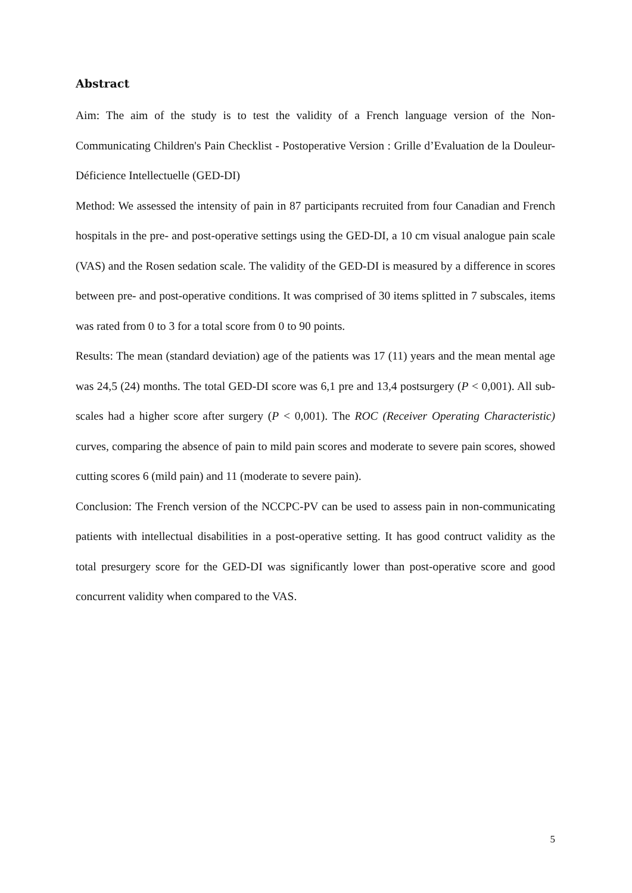Abstract
Aim: The aim of the study is to test the validity of a French language version of the Non-Communicating Children's Pain Checklist - Postoperative Version : Grille d’Evaluation de la Douleur-Déficience Intellectuelle (GED-DI)
Method: We assessed the intensity of pain in 87 participants recruited from four Canadian and French hospitals in the pre- and post-operative settings using the GED-DI, a 10 cm visual analogue pain scale (VAS) and the Rosen sedation scale. The validity of the GED-DI is measured by a difference in scores between pre- and post-operative conditions. It was comprised of 30 items splitted in 7 subscales, items was rated from 0 to 3 for a total score from 0 to 90 points.
Results: The mean (standard deviation) age of the patients was 17 (11) years and the mean mental age was 24,5 (24) months. The total GED-DI score was 6,1 pre and 13,4 postsurgery (P < 0,001). All sub-scales had a higher score after surgery (P < 0,001). The ROC (Receiver Operating Characteristic) curves, comparing the absence of pain to mild pain scores and moderate to severe pain scores, showed cutting scores 6 (mild pain) and 11 (moderate to severe pain).
Conclusion: The French version of the NCCPC-PV can be used to assess pain in non-communicating patients with intellectual disabilities in a post-operative setting. It has good contruct validity as the total presurgery score for the GED-DI was significantly lower than post-operative score and good concurrent validity when compared to the VAS.
5